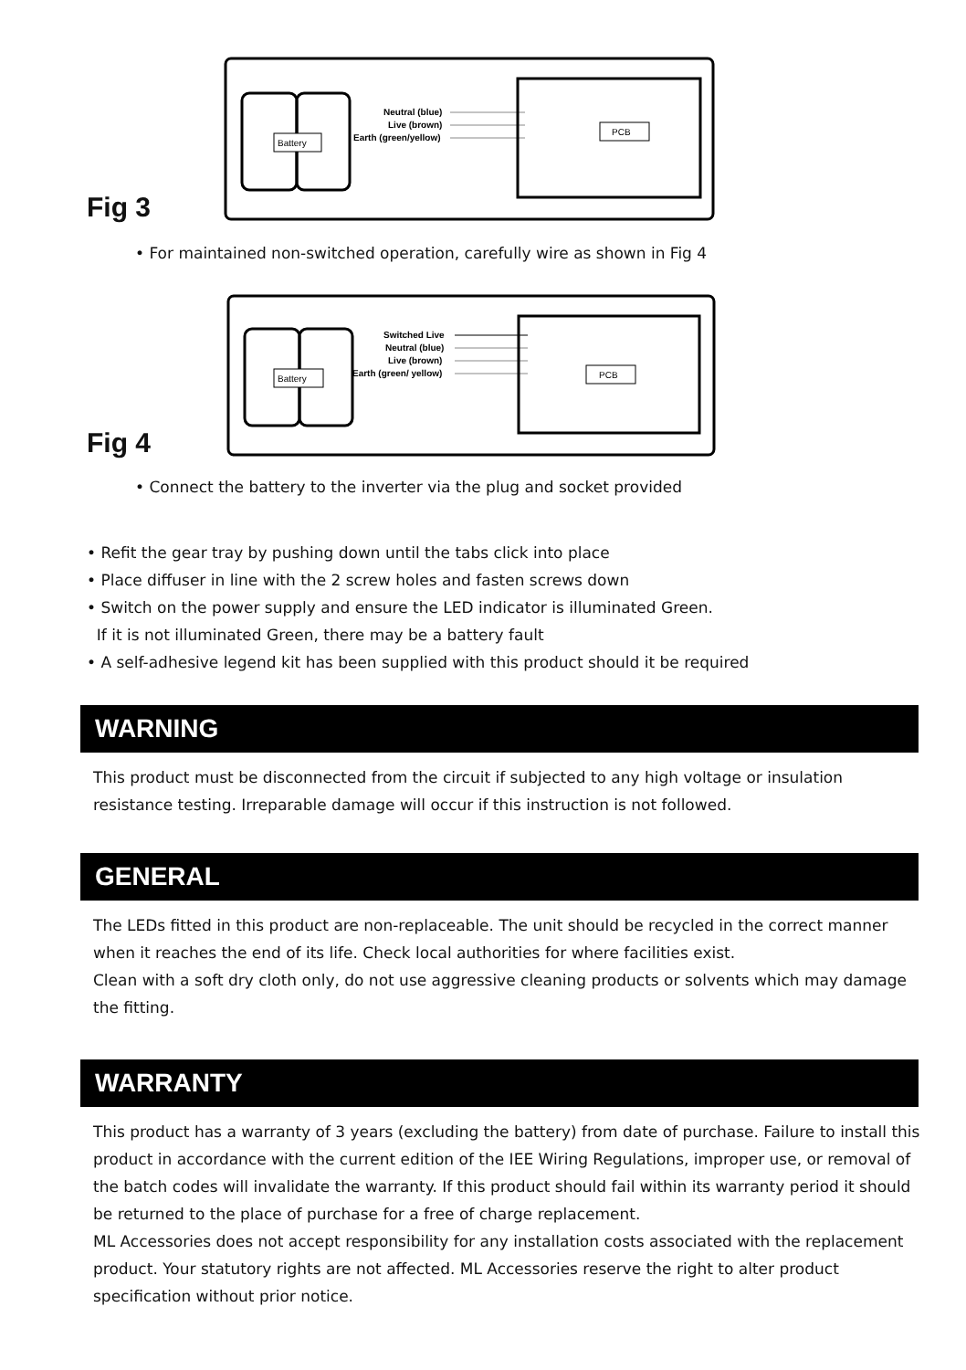Fig 3
Battery
Neutral (blue)
Live (brown)
Earth (green/yellow)
PCB
• For maintained non-switched operation, carefully wire as shown in Fig 4
Fig 4
Battery
Switched Live
Neutral (blue)
Live (brown)
Earth (green/ yellow)
PCB
• Connect the battery to the inverter via the plug and socket provided
• Refit the gear tray by pushing down until the tabs click into place
• Place diffuser in line with the 2 screw holes and fasten screws down
• Switch on the power supply and ensure the LED indicator is illuminated Green.
If it is not illuminated Green, there may be a battery fault
• A self-adhesive legend kit has been supplied with this product should it be required
WARNING
This product must be disconnected from the circuit if subjected to any high voltage or insulation resistance testing. Irreparable damage will occur if this instruction is not followed.
GENERAL
The LEDs fitted in this product are non-replaceable. The unit should be recycled in the correct manner when it reaches the end of its life. Check local authorities for where facilities exist.
Clean with a soft dry cloth only, do not use aggressive cleaning products or solvents which may damage the fitting.
WARRANTY
This product has a warranty of 3 years (excluding the battery) from date of purchase. Failure to install this product in accordance with the current edition of the IEE Wiring Regulations, improper use, or removal of the batch codes will invalidate the warranty. If this product should fail within its warranty period it should be returned to the place of purchase for a free of charge replacement.
ML Accessories does not accept responsibility for any installation costs associated with the replacement product. Your statutory rights are not affected. ML Accessories reserve the right to alter product specification without prior notice.